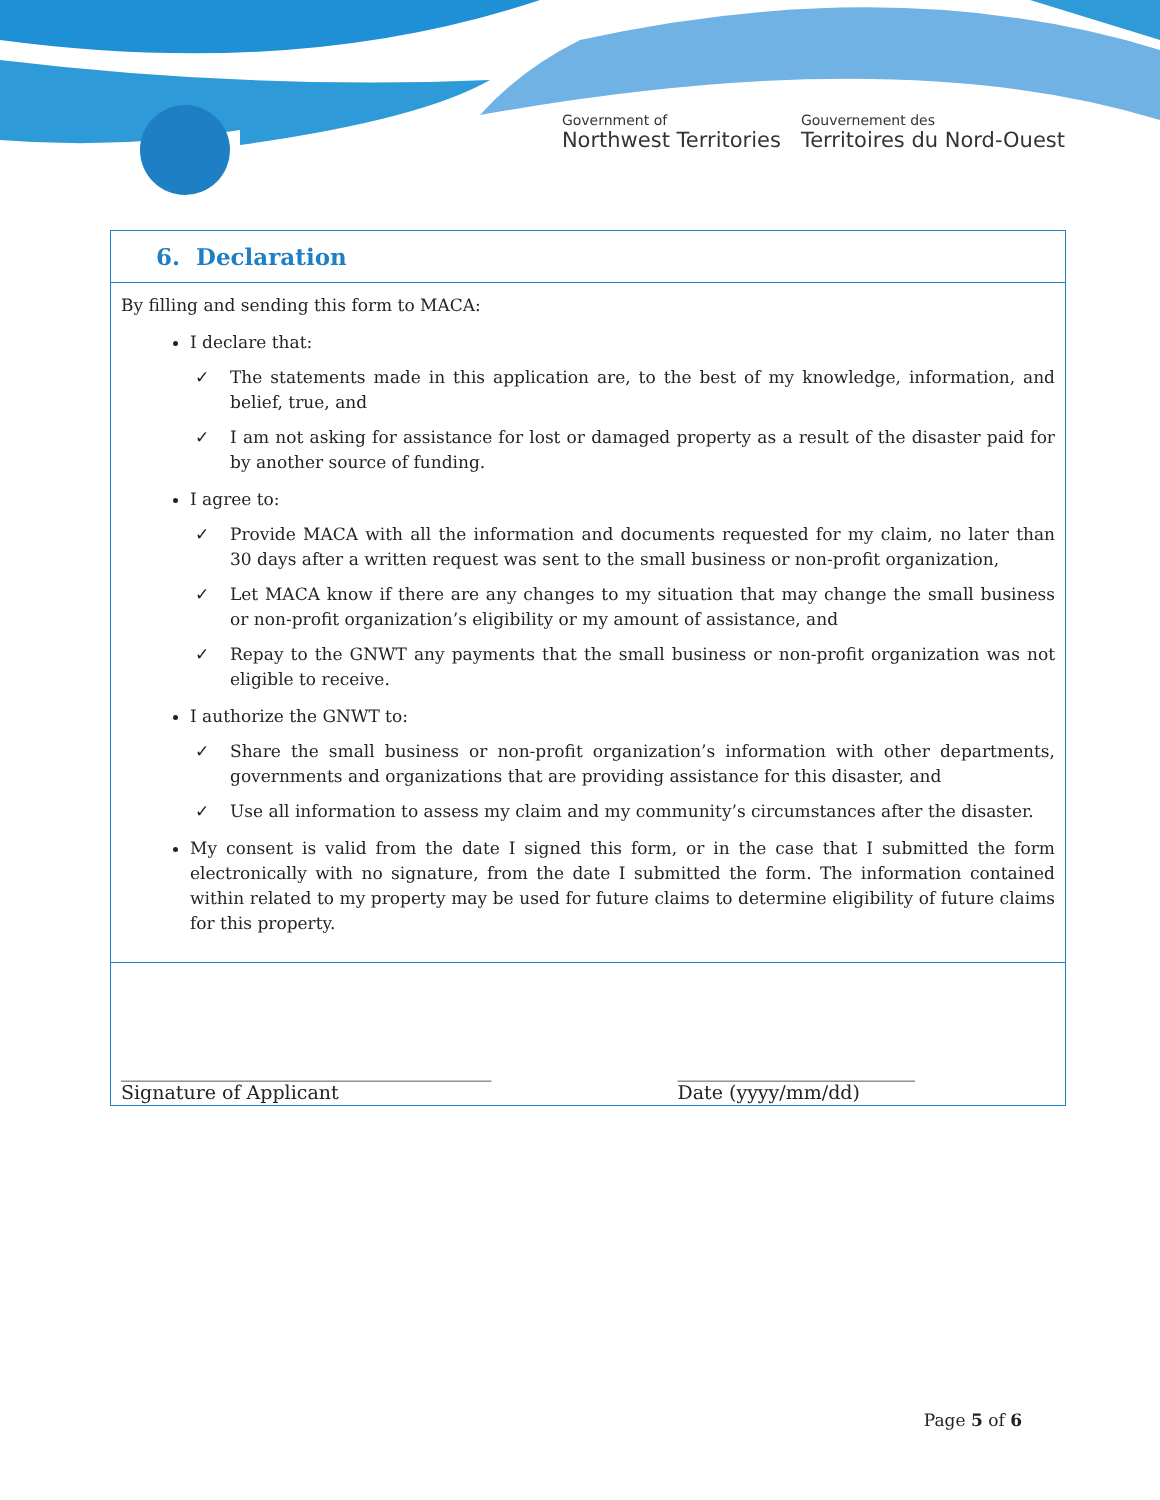Government of
Northwest Territories
Gouvernement des
Territoires du Nord-Ouest
6. Declaration
By filling and sending this form to MACA:
I declare that:
✓ The statements made in this application are, to the best of my knowledge, information, and belief, true, and
✓ I am not asking for assistance for lost or damaged property as a result of the disaster paid for by another source of funding.
I agree to:
✓ Provide MACA with all the information and documents requested for my claim, no later than 30 days after a written request was sent to the small business or non-profit organization,
✓ Let MACA know if there are any changes to my situation that may change the small business or non-profit organization’s eligibility or my amount of assistance, and
✓ Repay to the GNWT any payments that the small business or non-profit organization was not eligible to receive.
I authorize the GNWT to:
✓ Share the small business or non-profit organization’s information with other departments, governments and organizations that are providing assistance for this disaster, and
✓ Use all information to assess my claim and my community’s circumstances after the disaster.
My consent is valid from the date I signed this form, or in the case that I submitted the form electronically with no signature, from the date I submitted the form. The information contained within related to my property may be used for future claims to determine eligibility of future claims for this property.
_______________________________________
Signature of Applicant
_________________________
Date (yyyy/mm/dd)
Page 5 of 6